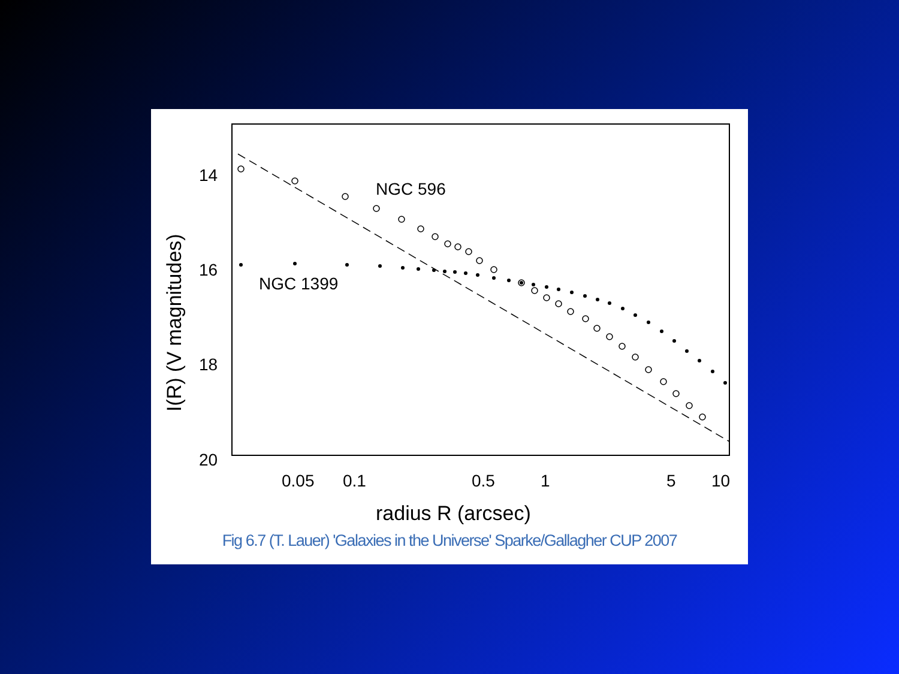14
16
18
20
0.05
0.1
0.5
1
5
10
NGC 596
NGC 1399
radius R (arcsec)
I(R) (V magnitudes)
Fig 6.7 (T. Lauer) 'Galaxies in the Universe' Sparke/Gallagher CUP 2007